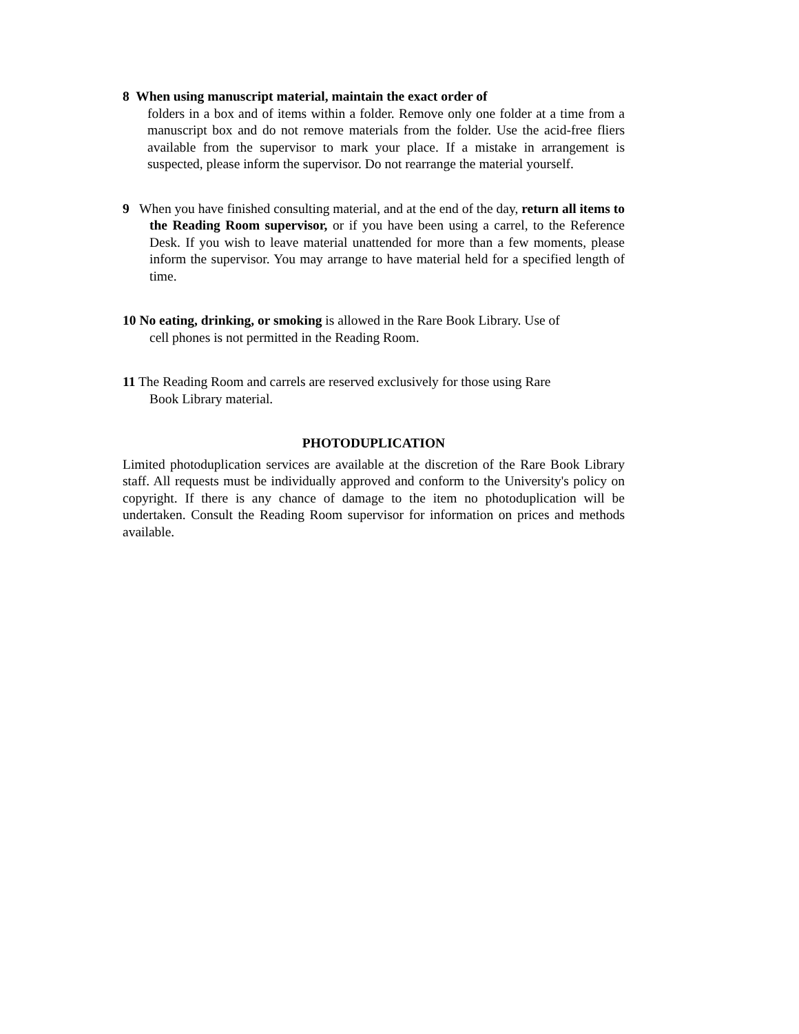8 When using manuscript material, maintain the exact order of
folders in a box and of items within a folder. Remove only one folder at a time from a manuscript box and do not remove materials from the folder. Use the acid-free fliers available from the supervisor to mark your place. If a mistake in arrangement is suspected, please inform the supervisor. Do not rearrange the material yourself.
9 When you have finished consulting material, and at the end of the day, return all items to the Reading Room supervisor, or if you have been using a carrel, to the Reference Desk. If you wish to leave material unattended for more than a few moments, please inform the supervisor. You may arrange to have material held for a specified length of time.
10 No eating, drinking, or smoking is allowed in the Rare Book Library. Use of
cell phones is not permitted in the Reading Room.
11 The Reading Room and carrels are reserved exclusively for those using Rare
Book Library material.
PHOTODUPLICATION
Limited photoduplication services are available at the discretion of the Rare Book Library staff. All requests must be individually approved and conform to the University's policy on copyright. If there is any chance of damage to the item no photoduplication will be undertaken. Consult the Reading Room supervisor for information on prices and methods available.